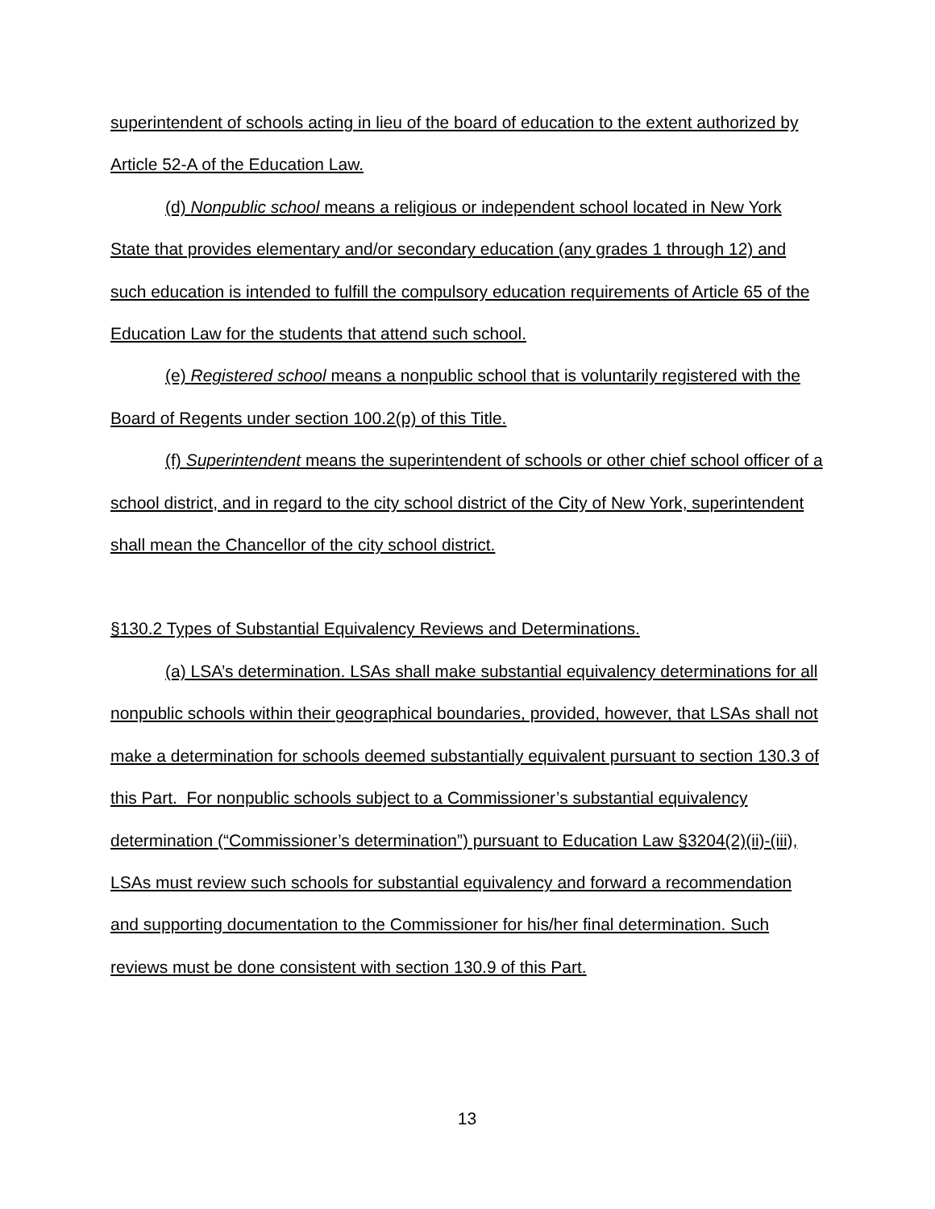superintendent of schools acting in lieu of the board of education to the extent authorized by Article 52-A of the Education Law.
(d) Nonpublic school means a religious or independent school located in New York State that provides elementary and/or secondary education (any grades 1 through 12) and such education is intended to fulfill the compulsory education requirements of Article 65 of the Education Law for the students that attend such school.
(e) Registered school means a nonpublic school that is voluntarily registered with the Board of Regents under section 100.2(p) of this Title.
(f) Superintendent means the superintendent of schools or other chief school officer of a school district, and in regard to the city school district of the City of New York, superintendent shall mean the Chancellor of the city school district.
§130.2 Types of Substantial Equivalency Reviews and Determinations.
(a) LSA’s determination. LSAs shall make substantial equivalency determinations for all nonpublic schools within their geographical boundaries, provided, however, that LSAs shall not make a determination for schools deemed substantially equivalent pursuant to section 130.3 of this Part. For nonpublic schools subject to a Commissioner’s substantial equivalency determination (“Commissioner’s determination”) pursuant to Education Law §3204(2)(ii)-(iii), LSAs must review such schools for substantial equivalency and forward a recommendation and supporting documentation to the Commissioner for his/her final determination. Such reviews must be done consistent with section 130.9 of this Part.
13